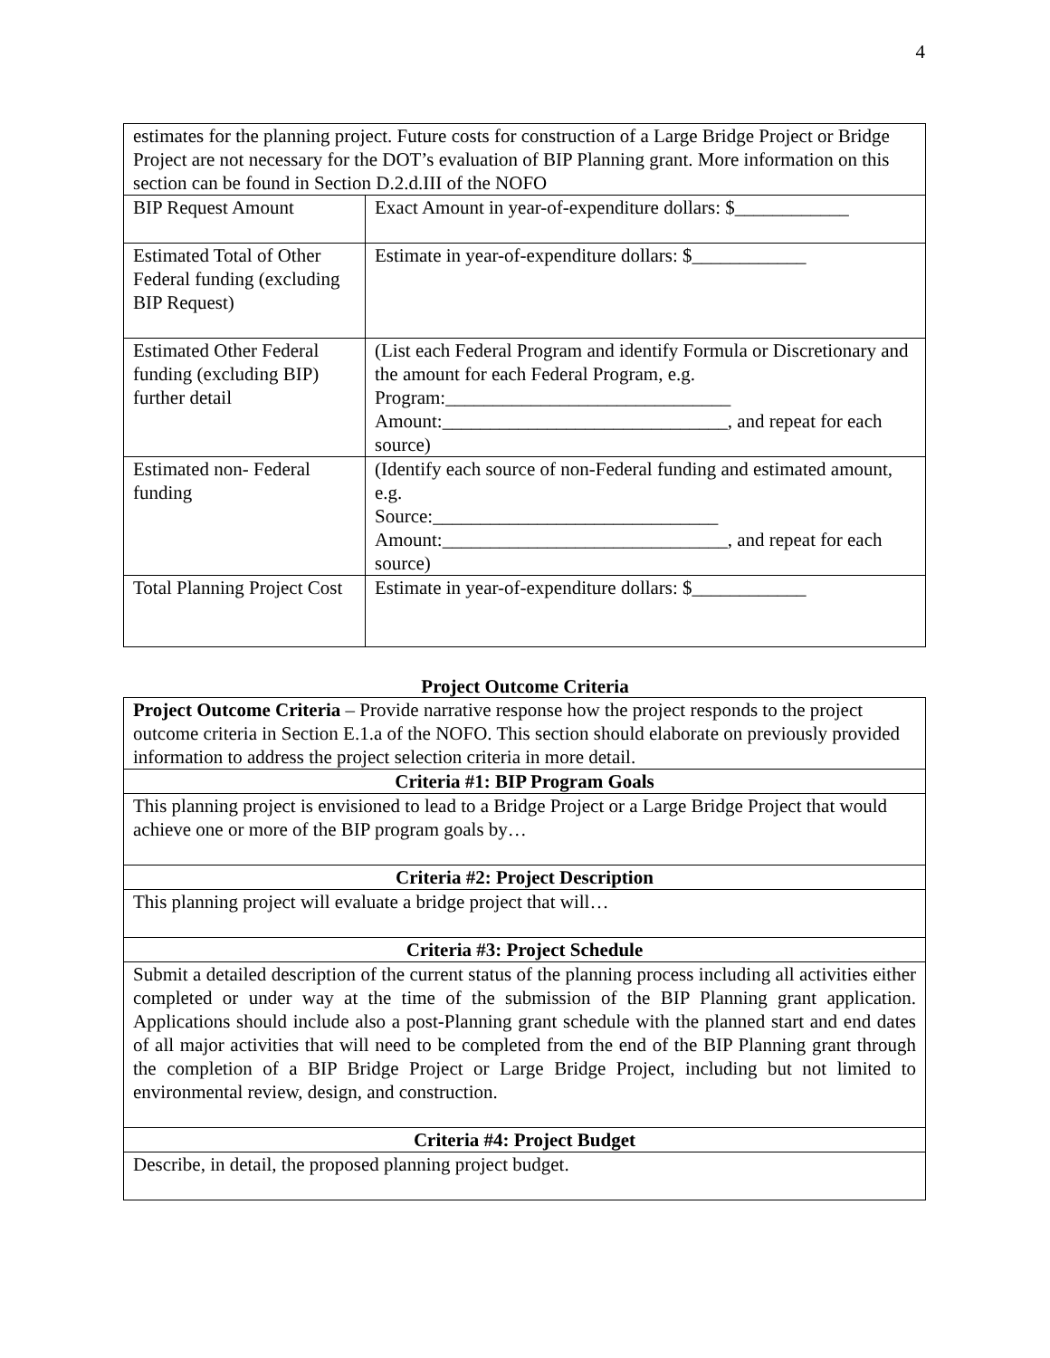4
| estimates for the planning project. Future costs for construction of a Large Bridge Project or Bridge Project are not necessary for the DOT’s evaluation of BIP Planning grant. More information on this section can be found in Section D.2.d.III of the NOFO | |
| BIP Request Amount | Exact Amount in year-of-expenditure dollars: $____________ |
| Estimated Total of Other Federal funding (excluding BIP Request) | Estimate in year-of-expenditure dollars: $____________ |
| Estimated Other Federal funding (excluding BIP) further detail | (List each Federal Program and identify Formula or Discretionary and the amount for each Federal Program, e.g. Program:______________________________ Amount:______________________________, and repeat for each source) |
| Estimated non- Federal funding | (Identify each source of non-Federal funding and estimated amount, e.g. Source:______________________________ Amount:______________________________, and repeat for each source) |
| Total Planning Project Cost | Estimate in year-of-expenditure dollars: $____________ |
Project Outcome Criteria
| Project Outcome Criteria – Provide narrative response how the project responds to the project outcome criteria in Section E.1.a of the NOFO. This section should elaborate on previously provided information to address the project selection criteria in more detail. |
| Criteria #1: BIP Program Goals |
| This planning project is envisioned to lead to a Bridge Project or a Large Bridge Project that would achieve one or more of the BIP program goals by… |
| Criteria #2: Project Description |
| This planning project will evaluate a bridge project that will… |
| Criteria #3: Project Schedule |
| Submit a detailed description of the current status of the planning process including all activities either completed or under way at the time of the submission of the BIP Planning grant application. Applications should include also a post-Planning grant schedule with the planned start and end dates of all major activities that will need to be completed from the end of the BIP Planning grant through the completion of a BIP Bridge Project or Large Bridge Project, including but not limited to environmental review, design, and construction. |
| Criteria #4: Project Budget |
| Describe, in detail, the proposed planning project budget. |